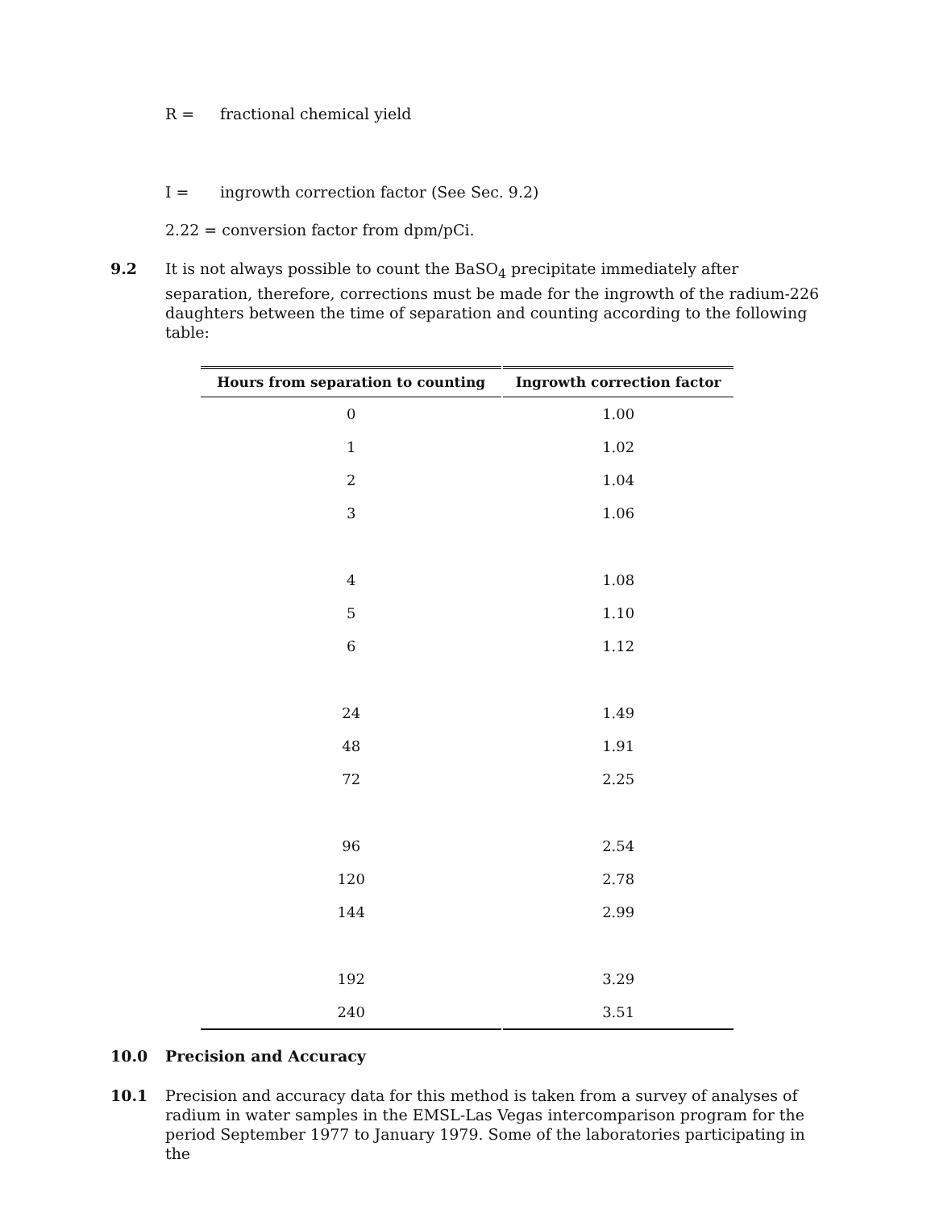R = fractional chemical yield
I = ingrowth correction factor (See Sec. 9.2)
2.22 = conversion factor from dpm/pCi.
9.2 It is not always possible to count the BaSO<sub>4</sub> precipitate immediately after separation, therefore, corrections must be made for the ingrowth of the radium-226 daughters between the time of separation and counting according to the following table:
| Hours from separation to counting | Ingrowth correction factor |
| --- | --- |
| 0 | 1.00 |
| 1 | 1.02 |
| 2 | 1.04 |
| 3 | 1.06 |
| 4 | 1.08 |
| 5 | 1.10 |
| 6 | 1.12 |
| 24 | 1.49 |
| 48 | 1.91 |
| 72 | 2.25 |
| 96 | 2.54 |
| 120 | 2.78 |
| 144 | 2.99 |
| 192 | 3.29 |
| 240 | 3.51 |
10.0 Precision and Accuracy
10.1 Precision and accuracy data for this method is taken from a survey of analyses of radium in water samples in the EMSL-Las Vegas intercomparison program for the period September 1977 to January 1979. Some of the laboratories participating in the